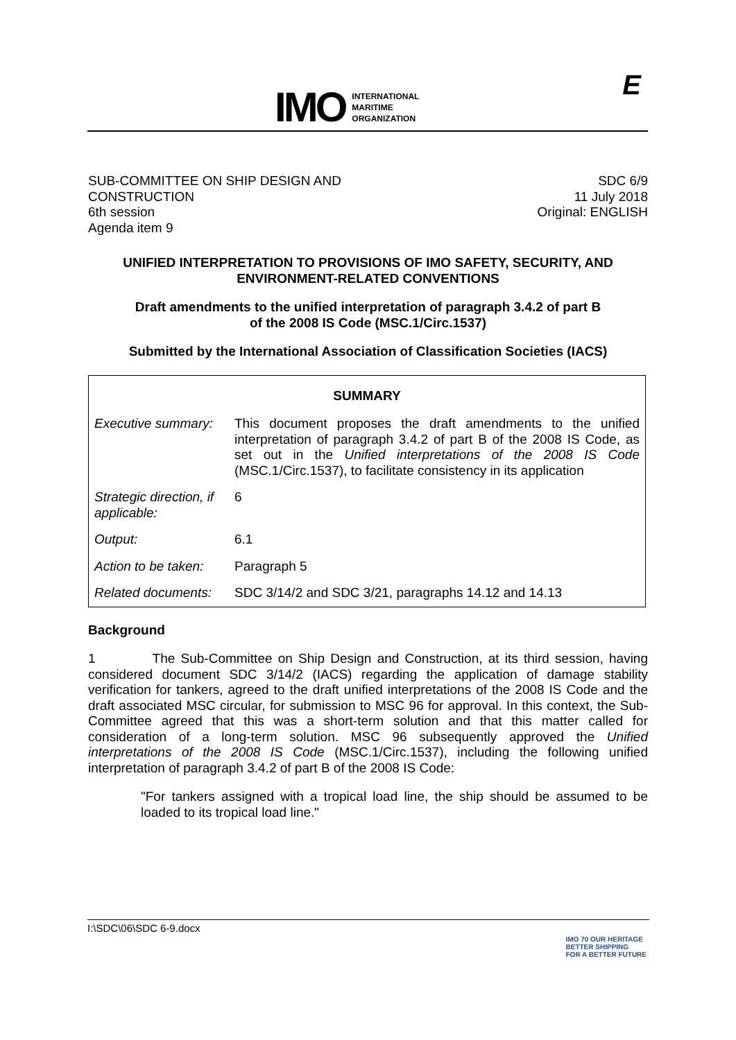IMO
INTERNATIONAL
MARITIME
ORGANIZATION
E
SUB-COMMITTEE ON SHIP DESIGN AND
CONSTRUCTION
6th session
Agenda item 9
SDC 6/9
11 July 2018
Original: ENGLISH
UNIFIED INTERPRETATION TO PROVISIONS OF IMO SAFETY, SECURITY, AND ENVIRONMENT-RELATED CONVENTIONS
Draft amendments to the unified interpretation of paragraph 3.4.2 of part B
of the 2008 IS Code (MSC.1/Circ.1537)
Submitted by the International Association of Classification Societies (IACS)
| SUMMARY | |
| --- | --- |
| Executive summary: | This document proposes the draft amendments to the unified interpretation of paragraph 3.4.2 of part B of the 2008 IS Code, as set out in the Unified interpretations of the 2008 IS Code (MSC.1/Circ.1537), to facilitate consistency in its application |
| Strategic direction, if applicable: | 6 |
| Output: | 6.1 |
| Action to be taken: | Paragraph 5 |
| Related documents: | SDC 3/14/2 and SDC 3/21, paragraphs 14.12 and 14.13 |
Background
1 The Sub-Committee on Ship Design and Construction, at its third session, having considered document SDC 3/14/2 (IACS) regarding the application of damage stability verification for tankers, agreed to the draft unified interpretations of the 2008 IS Code and the draft associated MSC circular, for submission to MSC 96 for approval. In this context, the Sub-Committee agreed that this was a short-term solution and that this matter called for consideration of a long-term solution. MSC 96 subsequently approved the Unified interpretations of the 2008 IS Code (MSC.1/Circ.1537), including the following unified interpretation of paragraph 3.4.2 of part B of the 2008 IS Code:
"For tankers assigned with a tropical load line, the ship should be assumed to be loaded to its tropical load line."
I:\SDC\06\SDC 6-9.docx
IMO 70 OUR HERITAGE
BETTER SHIPPING
FOR A BETTER FUTURE